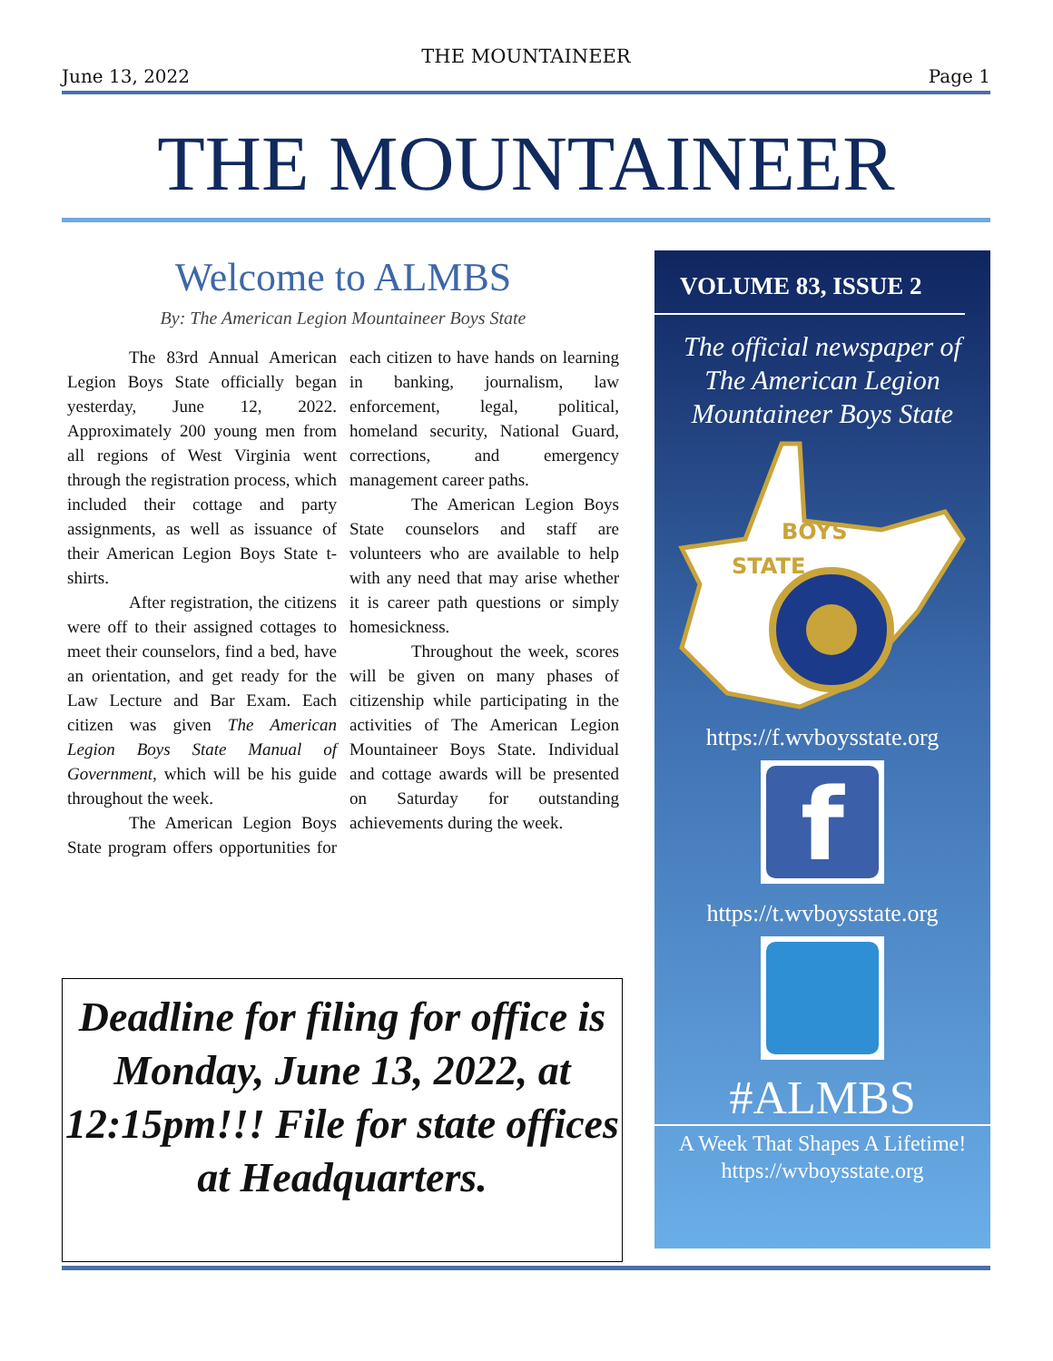THE MOUNTAINEER
June 13, 2022 Page 1
THE MOUNTAINEER
Welcome to ALMBS
By: The American Legion Mountaineer Boys State
The 83rd Annual American Legion Boys State officially began yesterday, June 12, 2022. Approximately 200 young men from all regions of West Virginia went through the registration process, which included their cottage and party assignments, as well as issuance of their American Legion Boys State t-shirts.
After registration, the citizens were off to their assigned cottages to meet their counselors, find a bed, have an orientation, and get ready for the Law Lecture and Bar Exam. Each citizen was given The American Legion Boys State Manual of Government, which will be his guide throughout the week.
The American Legion Boys State program offers opportunities for each citizen to have hands on learning in banking, journalism, law enforcement, legal, political, homeland security, National Guard, corrections, and emergency management career paths.
The American Legion Boys State counselors and staff are volunteers who are available to help with any need that may arise whether it is career path questions or simply homesickness.
Throughout the week, scores will be given on many phases of citizenship while participating in the activities of The American Legion Mountaineer Boys State. Individual and cottage awards will be presented on Saturday for outstanding achievements during the week.
Deadline for filing for office is Monday, June 13, 2022, at 12:15pm!!! File for state offices at Headquarters.
VOLUME 83, ISSUE 2
The official newspaper of
The American Legion
Mountaineer Boys State
BOYS
STATE
https://f.wvboysstate.org
f
https://t.wvboysstate.org
#ALMBS
A Week That Shapes A Lifetime!
https://wvboysstate.org